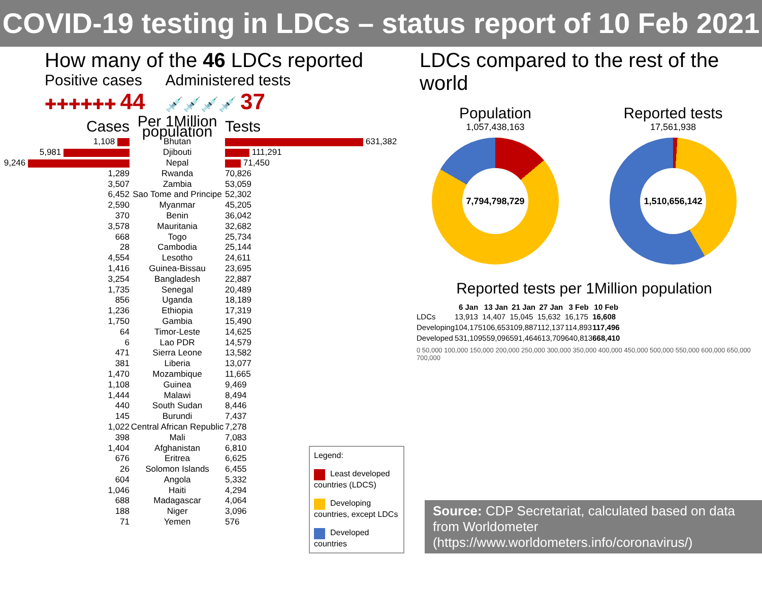COVID-19 testing in LDCs – status report of 10 Feb 2021
How many of the 46 LDCs reported
Positive cases
✚✚✚✚✚✚ 44
Administered tests
💉💉💉💉 37
| Cases | Per 1Million population | Tests |
| 1,108 | Bhutan | 631,382 |
| 5,981 | Djibouti | 111,291 |
| 9,246 | Nepal | 71,450 |
| 1,289 | Rwanda | 70,826 |
| 3,507 | Zambia | 53,059 |
| 6,452 | Sao Tome and Principe | 52,302 |
| 2,590 | Myanmar | 45,205 |
| 370 | Benin | 36,042 |
| 3,578 | Mauritania | 32,682 |
| 668 | Togo | 25,734 |
| 28 | Cambodia | 25,144 |
| 4,554 | Lesotho | 24,611 |
| 1,416 | Guinea-Bissau | 23,695 |
| 3,254 | Bangladesh | 22,887 |
| 1,735 | Senegal | 20,489 |
| 856 | Uganda | 18,189 |
| 1,236 | Ethiopia | 17,319 |
| 1,750 | Gambia | 15,490 |
| 64 | Timor-Leste | 14,625 |
| 6 | Lao PDR | 14,579 |
| 471 | Sierra Leone | 13,582 |
| 381 | Liberia | 13,077 |
| 1,470 | Mozambique | 11,665 |
| 1,108 | Guinea | 9,469 |
| 1,444 | Malawi | 8,494 |
| 440 | South Sudan | 8,446 |
| 145 | Burundi | 7,437 |
| 1,022 | Central African Republic | 7,278 |
| 398 | Mali | 7,083 |
| 1,404 | Afghanistan | 6,810 |
| 676 | Eritrea | 6,625 |
| 26 | Solomon Islands | 6,455 |
| 604 | Angola | 5,332 |
| 1,046 | Haiti | 4,294 |
| 688 | Madagascar | 4,064 |
| 188 | Niger | 3,096 |
| 71 | Yemen | 576 |
LDCs compared to the rest of the world
Population
1,057,438,163
7,794,798,729
Reported tests
17,561,938
1,510,656,142
Reported tests per 1Million population
| | 6 Jan | 13 Jan | 21 Jan | 27 Jan | 3 Feb | 10 Feb |
| --- | --- | --- | --- | --- | --- | --- |
| LDCs | 13,913 | 14,407 | 15,045 | 15,632 | 16,175 | 16,608 |
| Developing | 104,175 | 106,653 | 109,887 | 112,137 | 114,893 | 117,496 |
| Developed | 531,109 | 559,096 | 591,464 | 613,709 | 640,813 | 668,410 |
0 50,000 100,000 150,000 200,000 250,000 300,000 350,000 400,000 450,000 500,000 550,000 600,000 650,000 700,000
Legend:
Least developed countries (LDCS)
Developing countries, except LDCs
Developed countries
Source: CDP Secretariat, calculated based on data from Worldometer (https://www.worldometers.info/coronavirus/)